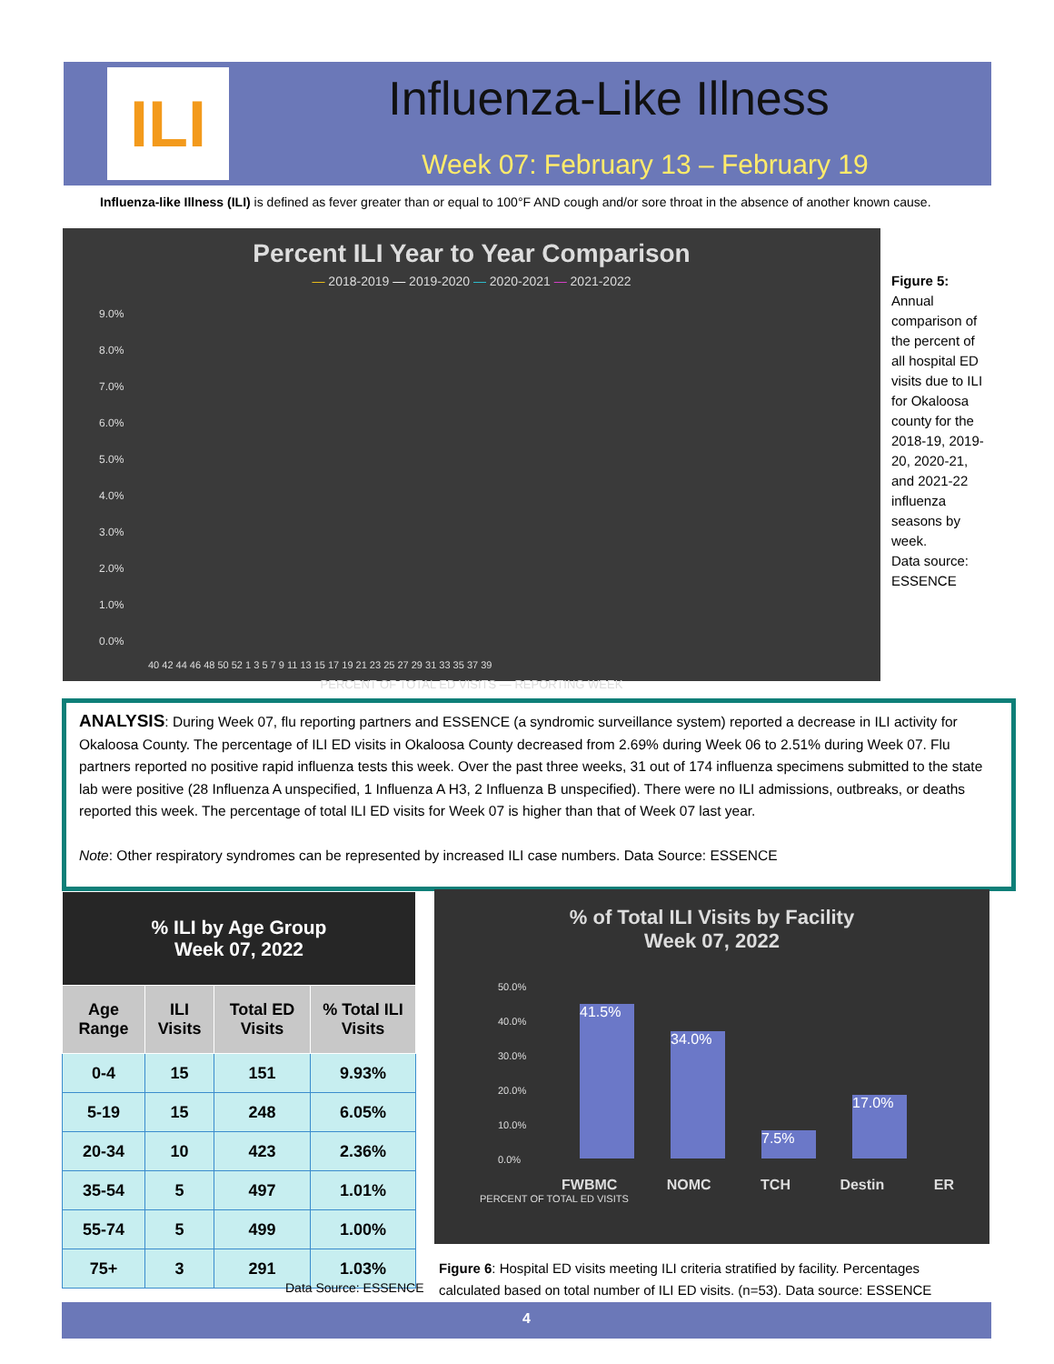ILI
Influenza-Like Illness
Week 07: February 13 – February 19
Influenza-like Illness (ILI) is defined as fever greater than or equal to 100°F AND cough and/or sore throat in the absence of another known cause.
Percent ILI Year to Year Comparison
— 2018-2019 — 2019-2020 — 2020-2021 — 2021-2022
9.0%
8.0%
7.0%
6.0%
5.0%
4.0%
3.0%
2.0%
1.0%
0.0%
40 42 44 46 48 50 52 1 3 5 7 9 11 13 15 17 19 21 23 25 27 29 31 33 35 37 39
PERCENT OF TOTAL ED VISITS — REPORTING WEEK
Figure 5:
Annual comparison of the percent of all hospital ED visits due to ILI for Okaloosa county for the 2018-19, 2019-20, 2020-21, and 2021-22 influenza seasons by week.
Data source:
ESSENCE
ANALYSIS: During Week 07, flu reporting partners and ESSENCE (a syndromic surveillance system) reported a decrease in ILI activity for Okaloosa County. The percentage of ILI ED visits in Okaloosa County decreased from 2.69% during Week 06 to 2.51% during Week 07. Flu partners reported no positive rapid influenza tests this week. Over the past three weeks, 31 out of 174 influenza specimens submitted to the state lab were positive (28 Influenza A unspecified, 1 Influenza A H3, 2 Influenza B unspecified). There were no ILI admissions, outbreaks, or deaths reported this week. The percentage of total ILI ED visits for Week 07 is higher than that of Week 07 last year.
Note: Other respiratory syndromes can be represented by increased ILI case numbers. Data Source: ESSENCE
| % ILI by Age Group Week 07, 2022 | | | |
| --- | --- | --- | --- |
| Age Range | ILI Visits | Total ED Visits | % Total ILI Visits |
| 0-4 | 15 | 151 | 9.93% |
| 5-19 | 15 | 248 | 6.05% |
| 20-34 | 10 | 423 | 2.36% |
| 35-54 | 5 | 497 | 1.01% |
| 55-74 | 5 | 499 | 1.00% |
| 75+ | 3 | 291 | 1.03% |
Data Source: ESSENCE
% of Total ILI Visits by Facility
Week 07, 2022
50.0%
40.0%
30.0%
20.0%
10.0%
0.0%
41.5%
34.0%
7.5%
17.0%
FWBMC NOMC TCH Destin ER
PERCENT OF TOTAL ED VISITS
Figure 6: Hospital ED visits meeting ILI criteria stratified by facility. Percentages calculated based on total number of ILI ED visits. (n=53). Data source: ESSENCE
4